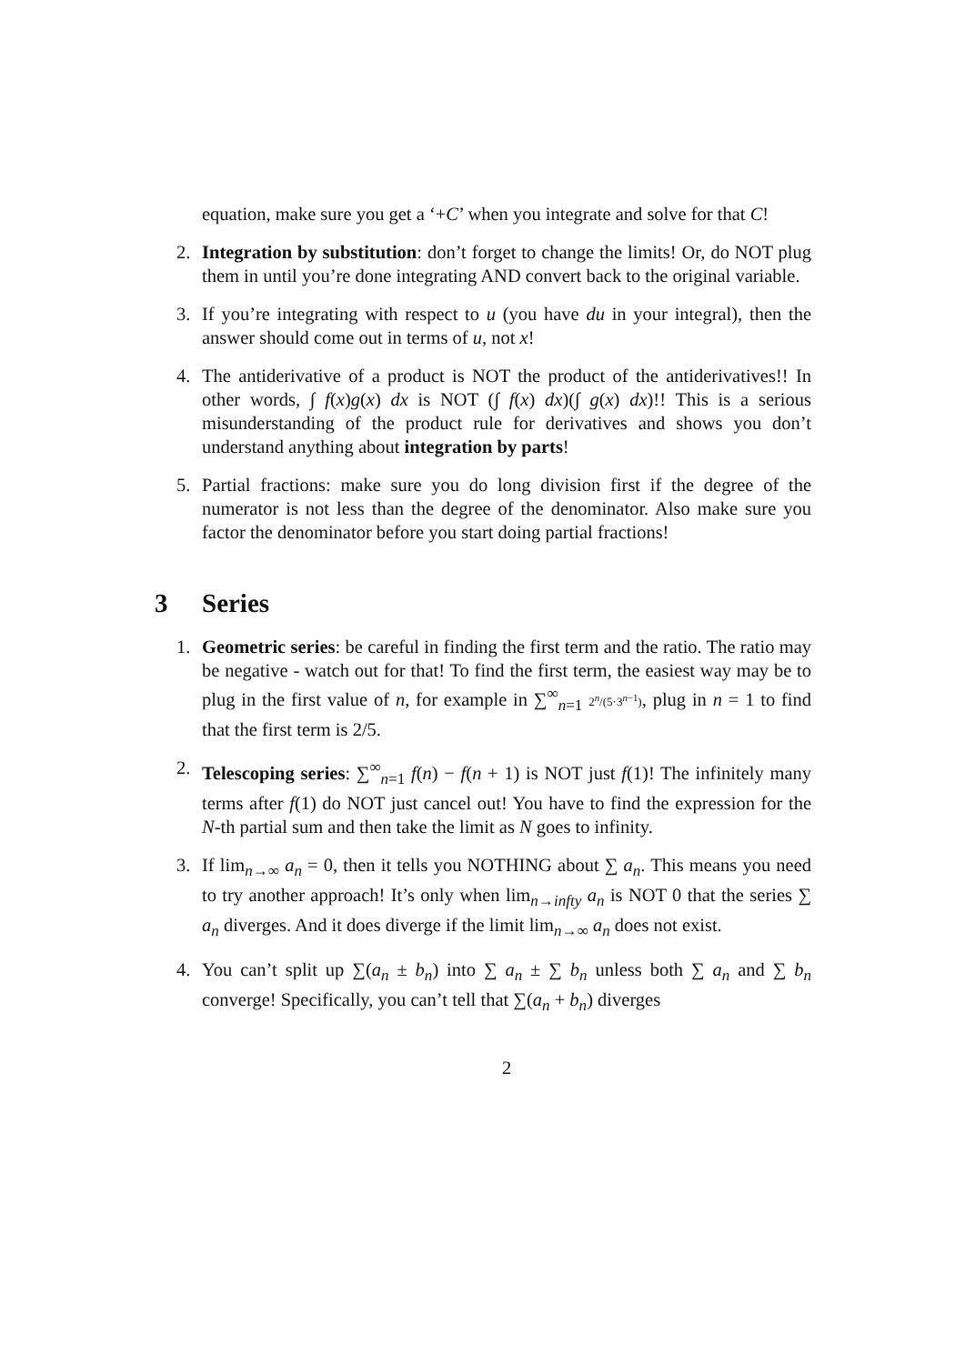equation, make sure you get a ‘+C’ when you integrate and solve for that C!
2. Integration by substitution: don’t forget to change the limits! Or, do NOT plug them in until you’re done integrating AND convert back to the original variable.
3. If you’re integrating with respect to u (you have du in your integral), then the answer should come out in terms of u, not x!
4. The antiderivative of a product is NOT the product of the antiderivatives!! In other words, ∫ f(x)g(x) dx is NOT (∫ f(x) dx)(∫ g(x) dx)!! This is a serious misunderstanding of the product rule for derivatives and shows you don’t understand anything about integration by parts!
5. Partial fractions: make sure you do long division first if the degree of the numerator is not less than the degree of the denominator. Also make sure you factor the denominator before you start doing partial fractions!
3 Series
1. Geometric series: be careful in finding the first term and the ratio. The ratio may be negative - watch out for that! To find the first term, the easiest way may be to plug in the first value of n, for example in ∑<sup>∞</sup><sub>n=1</sub> 2<sup>n</sup>/(5·3<sup>n−1</sup>), plug in n = 1 to find that the first term is 2/5.
2. Telescoping series: ∑<sup>∞</sup><sub>n=1</sub> f(n) − f(n + 1) is NOT just f(1)! The infinitely many terms after f(1) do NOT just cancel out! You have to find the expression for the N-th partial sum and then take the limit as N goes to infinity.
3. If lim<sub>n→∞</sub> a<sub>n</sub> = 0, then it tells you NOTHING about ∑ a<sub>n</sub>. This means you need to try another approach! It’s only when lim<sub>n→infty</sub> a<sub>n</sub> is NOT 0 that the series ∑ a<sub>n</sub> diverges. And it does diverge if the limit lim<sub>n→∞</sub> a<sub>n</sub> does not exist.
4. You can’t split up ∑(a<sub>n</sub> ± b<sub>n</sub>) into ∑ a<sub>n</sub> ± ∑ b<sub>n</sub> unless both ∑ a<sub>n</sub> and ∑ b<sub>n</sub> converge! Specifically, you can’t tell that ∑(a<sub>n</sub> + b<sub>n</sub>) diverges
2